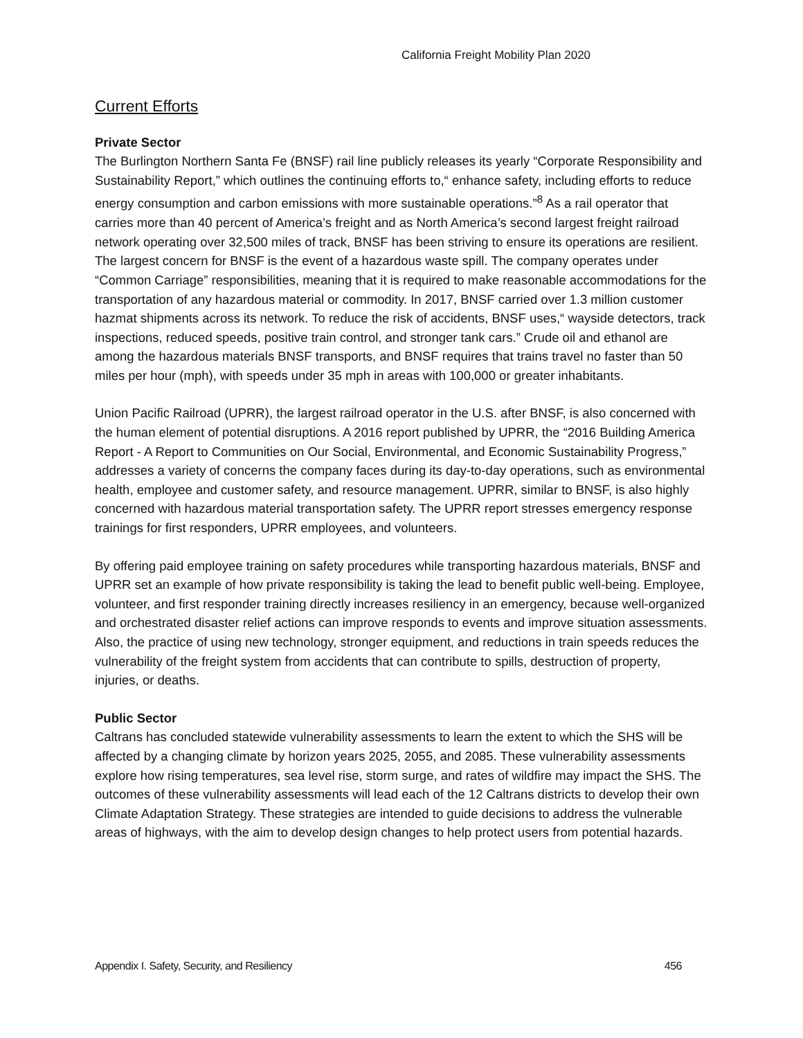California Freight Mobility Plan 2020
Current Efforts
Private Sector
The Burlington Northern Santa Fe (BNSF) rail line publicly releases its yearly “Corporate Responsibility and Sustainability Report,” which outlines the continuing efforts to,“ enhance safety, including efforts to reduce energy consumption and carbon emissions with more sustainable operations.”<sup>8</sup> As a rail operator that carries more than 40 percent of America’s freight and as North America’s second largest freight railroad network operating over 32,500 miles of track, BNSF has been striving to ensure its operations are resilient. The largest concern for BNSF is the event of a hazardous waste spill. The company operates under “Common Carriage” responsibilities, meaning that it is required to make reasonable accommodations for the transportation of any hazardous material or commodity. In 2017, BNSF carried over 1.3 million customer hazmat shipments across its network. To reduce the risk of accidents, BNSF uses,“ wayside detectors, track inspections, reduced speeds, positive train control, and stronger tank cars.” Crude oil and ethanol are among the hazardous materials BNSF transports, and BNSF requires that trains travel no faster than 50 miles per hour (mph), with speeds under 35 mph in areas with 100,000 or greater inhabitants.
Union Pacific Railroad (UPRR), the largest railroad operator in the U.S. after BNSF, is also concerned with the human element of potential disruptions. A 2016 report published by UPRR, the “2016 Building America Report - A Report to Communities on Our Social, Environmental, and Economic Sustainability Progress,” addresses a variety of concerns the company faces during its day-to-day operations, such as environmental health, employee and customer safety, and resource management. UPRR, similar to BNSF, is also highly concerned with hazardous material transportation safety. The UPRR report stresses emergency response trainings for first responders, UPRR employees, and volunteers.
By offering paid employee training on safety procedures while transporting hazardous materials, BNSF and UPRR set an example of how private responsibility is taking the lead to benefit public well-being. Employee, volunteer, and first responder training directly increases resiliency in an emergency, because well-organized and orchestrated disaster relief actions can improve responds to events and improve situation assessments. Also, the practice of using new technology, stronger equipment, and reductions in train speeds reduces the vulnerability of the freight system from accidents that can contribute to spills, destruction of property, injuries, or deaths.
Public Sector
Caltrans has concluded statewide vulnerability assessments to learn the extent to which the SHS will be affected by a changing climate by horizon years 2025, 2055, and 2085. These vulnerability assessments explore how rising temperatures, sea level rise, storm surge, and rates of wildfire may impact the SHS. The outcomes of these vulnerability assessments will lead each of the 12 Caltrans districts to develop their own Climate Adaptation Strategy. These strategies are intended to guide decisions to address the vulnerable areas of highways, with the aim to develop design changes to help protect users from potential hazards.
Appendix I. Safety, Security, and Resiliency 456